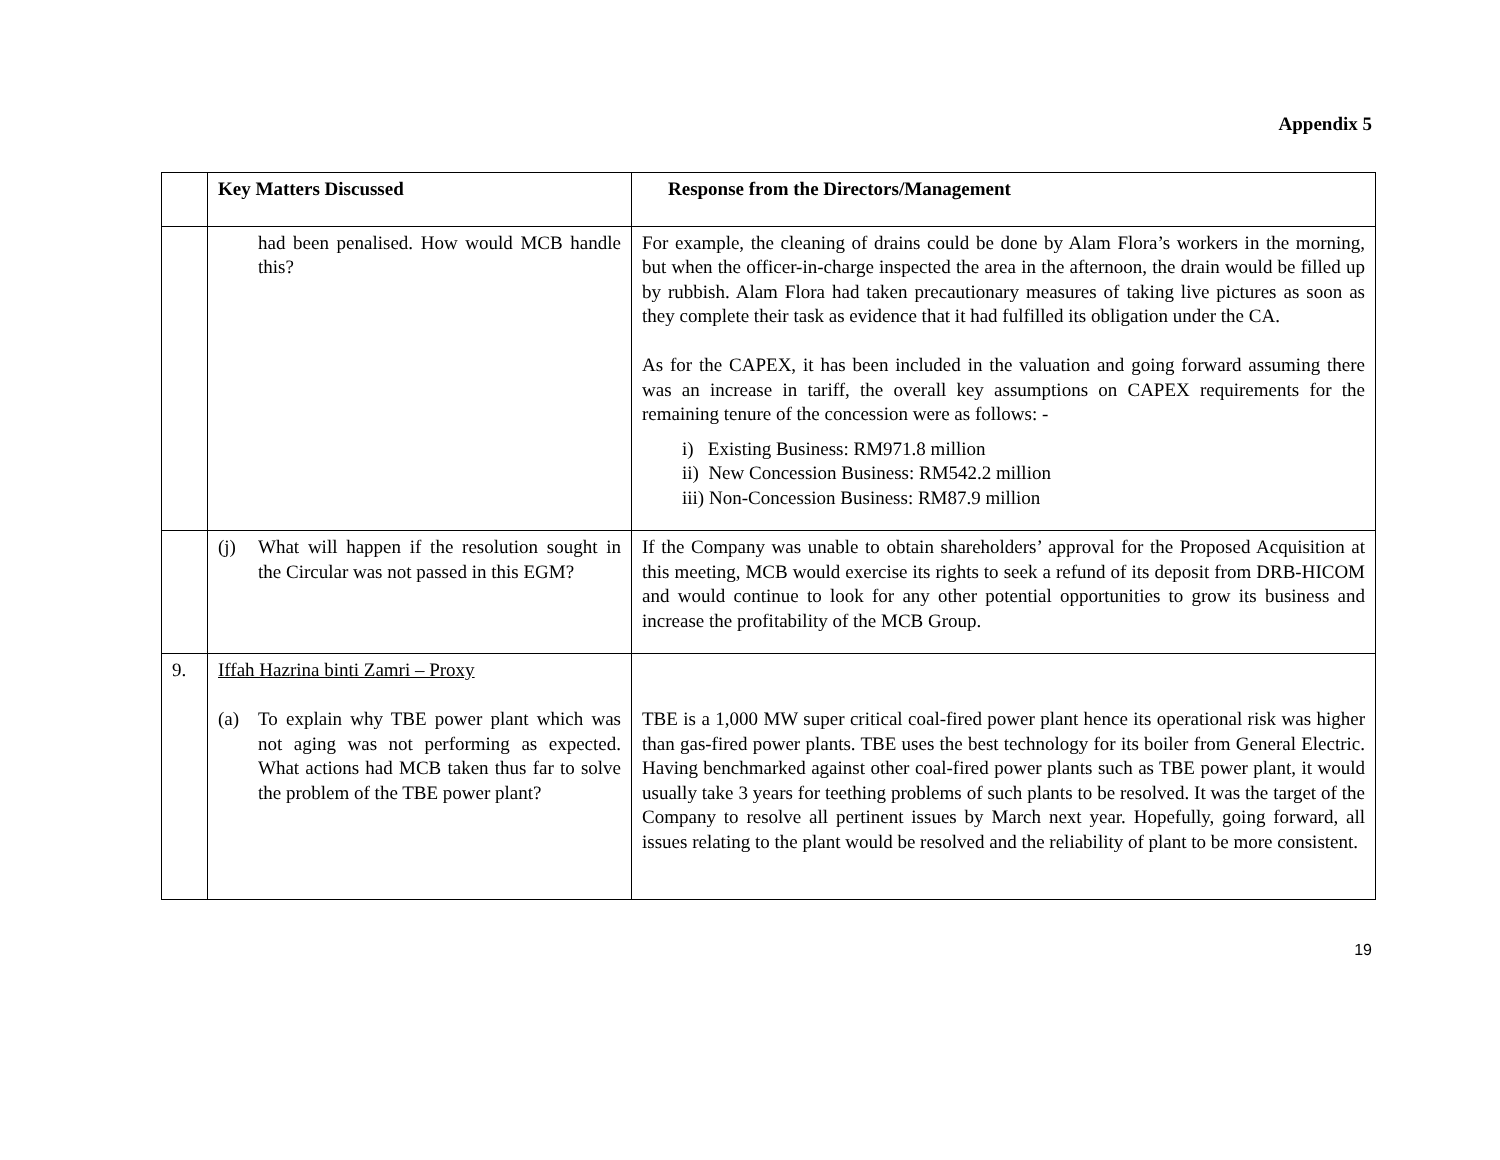Appendix 5
| | Key Matters Discussed | Response from the Directors/Management |
| --- | --- | --- |
| | had been penalised. How would MCB handle this? | For example, the cleaning of drains could be done by Alam Flora’s workers in the morning, but when the officer-in-charge inspected the area in the afternoon, the drain would be filled up by rubbish. Alam Flora had taken precautionary measures of taking live pictures as soon as they complete their task as evidence that it had fulfilled its obligation under the CA. As for the CAPEX, it has been included in the valuation and going forward assuming there was an increase in tariff, the overall key assumptions on CAPEX requirements for the remaining tenure of the concession were as follows: - i) Existing Business: RM971.8 million ii) New Concession Business: RM542.2 million iii) Non-Concession Business: RM87.9 million |
| | (j) What will happen if the resolution sought in the Circular was not passed in this EGM? | If the Company was unable to obtain shareholders’ approval for the Proposed Acquisition at this meeting, MCB would exercise its rights to seek a refund of its deposit from DRB-HICOM and would continue to look for any other potential opportunities to grow its business and increase the profitability of the MCB Group. |
| 9. | Iffah Hazrina binti Zamri – Proxy (a) To explain why TBE power plant which was not aging was not performing as expected. What actions had MCB taken thus far to solve the problem of the TBE power plant? | TBE is a 1,000 MW super critical coal-fired power plant hence its operational risk was higher than gas-fired power plants. TBE uses the best technology for its boiler from General Electric. Having benchmarked against other coal-fired power plants such as TBE power plant, it would usually take 3 years for teething problems of such plants to be resolved. It was the target of the Company to resolve all pertinent issues by March next year. Hopefully, going forward, all issues relating to the plant would be resolved and the reliability of plant to be more consistent. |
19